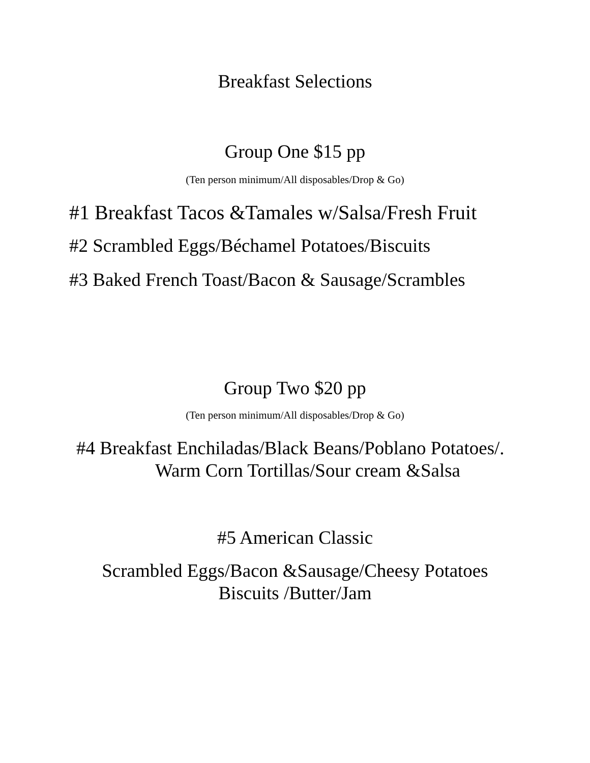Breakfast Selections
Group One $15 pp
(Ten person minimum/All disposables/Drop & Go)
#1 Breakfast Tacos &Tamales w/Salsa/Fresh Fruit
#2 Scrambled Eggs/Béchamel Potatoes/Biscuits
#3 Baked French Toast/Bacon & Sausage/Scrambles
Group Two $20 pp
(Ten person minimum/All disposables/Drop & Go)
#4 Breakfast Enchiladas/Black Beans/Poblano Potatoes/.
Warm Corn Tortillas/Sour cream &Salsa
#5 American Classic
Scrambled Eggs/Bacon &Sausage/Cheesy Potatoes
Biscuits /Butter/Jam